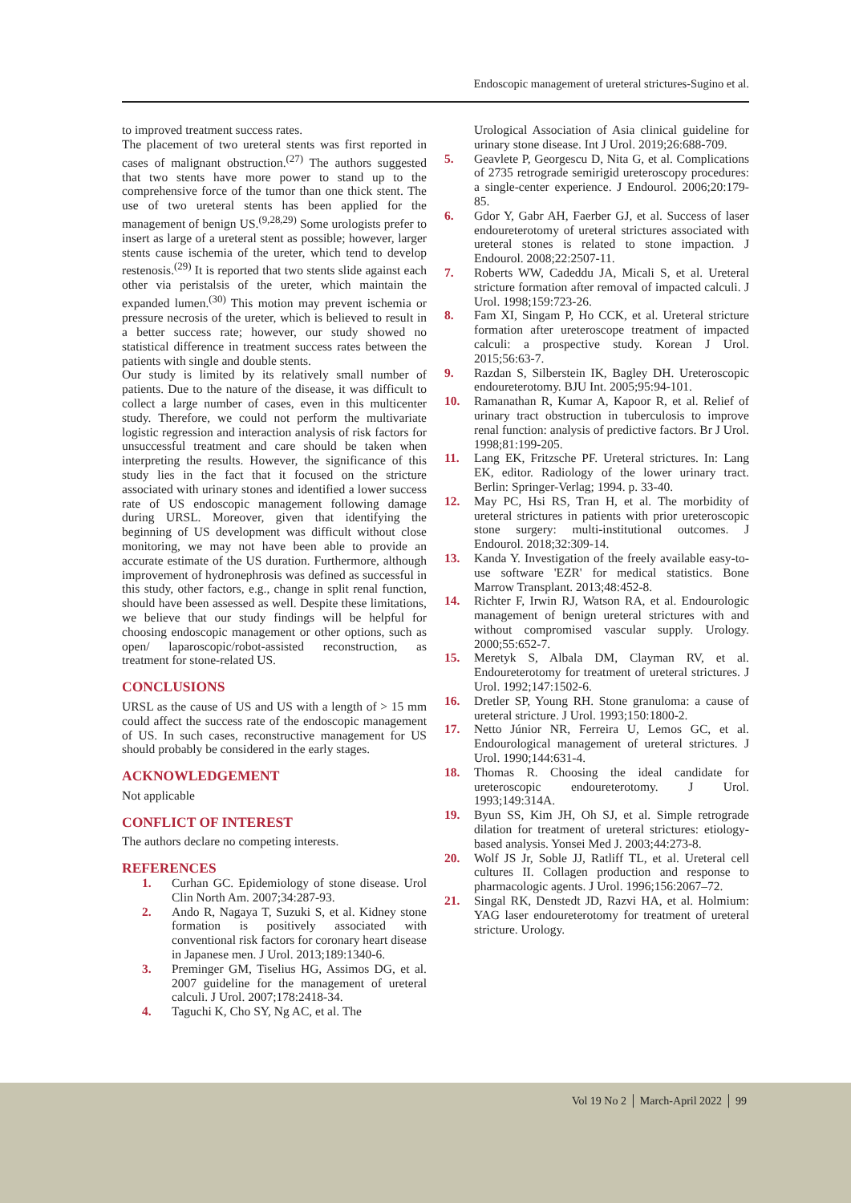Endoscopic management of ureteral strictures-Sugino et al.
to improved treatment success rates.
The placement of two ureteral stents was first reported in cases of malignant obstruction.<sup>(27)</sup> The authors suggested that two stents have more power to stand up to the comprehensive force of the tumor than one thick stent. The use of two ureteral stents has been applied for the management of benign US.<sup>(9,28,29)</sup> Some urologists prefer to insert as large of a ureteral stent as possible; however, larger stents cause ischemia of the ureter, which tend to develop restenosis.<sup>(29)</sup> It is reported that two stents slide against each other via peristalsis of the ureter, which maintain the expanded lumen.<sup>(30)</sup> This motion may prevent ischemia or pressure necrosis of the ureter, which is believed to result in a better success rate; however, our study showed no statistical difference in treatment success rates between the patients with single and double stents.
Our study is limited by its relatively small number of patients. Due to the nature of the disease, it was difficult to collect a large number of cases, even in this multicenter study. Therefore, we could not perform the multivariate logistic regression and interaction analysis of risk factors for unsuccessful treatment and care should be taken when interpreting the results. However, the significance of this study lies in the fact that it focused on the stricture associated with urinary stones and identified a lower success rate of US endoscopic management following damage during URSL. Moreover, given that identifying the beginning of US development was difficult without close monitoring, we may not have been able to provide an accurate estimate of the US duration. Furthermore, although improvement of hydronephrosis was defined as successful in this study, other factors, e.g., change in split renal function, should have been assessed as well. Despite these limitations, we believe that our study findings will be helpful for choosing endoscopic management or other options, such as open/ laparoscopic/robot-assisted reconstruction, as treatment for stone-related US.
CONCLUSIONS
URSL as the cause of US and US with a length of > 15 mm could affect the success rate of the endoscopic management of US. In such cases, reconstructive management for US should probably be considered in the early stages.
ACKNOWLEDGEMENT
Not applicable
CONFLICT OF INTEREST
The authors declare no competing interests.
REFERENCES
1. Curhan GC. Epidemiology of stone disease. Urol Clin North Am. 2007;34:287-93.
2. Ando R, Nagaya T, Suzuki S, et al. Kidney stone formation is positively associated with conventional risk factors for coronary heart disease in Japanese men. J Urol. 2013;189:1340-6.
3. Preminger GM, Tiselius HG, Assimos DG, et al. 2007 guideline for the management of ureteral calculi. J Urol. 2007;178:2418-34.
4. Taguchi K, Cho SY, Ng AC, et al. The
Urological Association of Asia clinical guideline for urinary stone disease. Int J Urol. 2019;26:688-709.
5. Geavlete P, Georgescu D, Nita G, et al. Complications of 2735 retrograde semirigid ureteroscopy procedures: a single-center experience. J Endourol. 2006;20:179-85.
6. Gdor Y, Gabr AH, Faerber GJ, et al. Success of laser endoureterotomy of ureteral strictures associated with ureteral stones is related to stone impaction. J Endourol. 2008;22:2507-11.
7. Roberts WW, Cadeddu JA, Micali S, et al. Ureteral stricture formation after removal of impacted calculi. J Urol. 1998;159:723-26.
8. Fam XI, Singam P, Ho CCK, et al. Ureteral stricture formation after ureteroscope treatment of impacted calculi: a prospective study. Korean J Urol. 2015;56:63-7.
9. Razdan S, Silberstein IK, Bagley DH. Ureteroscopic endoureterotomy. BJU Int. 2005;95:94-101.
10. Ramanathan R, Kumar A, Kapoor R, et al. Relief of urinary tract obstruction in tuberculosis to improve renal function: analysis of predictive factors. Br J Urol. 1998;81:199-205.
11. Lang EK, Fritzsche PF. Ureteral strictures. In: Lang EK, editor. Radiology of the lower urinary tract. Berlin: Springer-Verlag; 1994. p. 33-40.
12. May PC, Hsi RS, Tran H, et al. The morbidity of ureteral strictures in patients with prior ureteroscopic stone surgery: multi-institutional outcomes. J Endourol. 2018;32:309-14.
13. Kanda Y. Investigation of the freely available easy-to-use software 'EZR' for medical statistics. Bone Marrow Transplant. 2013;48:452-8.
14. Richter F, Irwin RJ, Watson RA, et al. Endourologic management of benign ureteral strictures with and without compromised vascular supply. Urology. 2000;55:652-7.
15. Meretyk S, Albala DM, Clayman RV, et al. Endoureterotomy for treatment of ureteral strictures. J Urol. 1992;147:1502-6.
16. Dretler SP, Young RH. Stone granuloma: a cause of ureteral stricture. J Urol. 1993;150:1800-2.
17. Netto Júnior NR, Ferreira U, Lemos GC, et al. Endourological management of ureteral strictures. J Urol. 1990;144:631-4.
18. Thomas R. Choosing the ideal candidate for ureteroscopic endoureterotomy. J Urol. 1993;149:314A.
19. Byun SS, Kim JH, Oh SJ, et al. Simple retrograde dilation for treatment of ureteral strictures: etiology-based analysis. Yonsei Med J. 2003;44:273-8.
20. Wolf JS Jr, Soble JJ, Ratliff TL, et al. Ureteral cell cultures II. Collagen production and response to pharmacologic agents. J Urol. 1996;156:2067–72.
21. Singal RK, Denstedt JD, Razvi HA, et al. Holmium: YAG laser endoureterotomy for treatment of ureteral stricture. Urology.
Vol 19 No 2 │ March-April 2022 │ 99